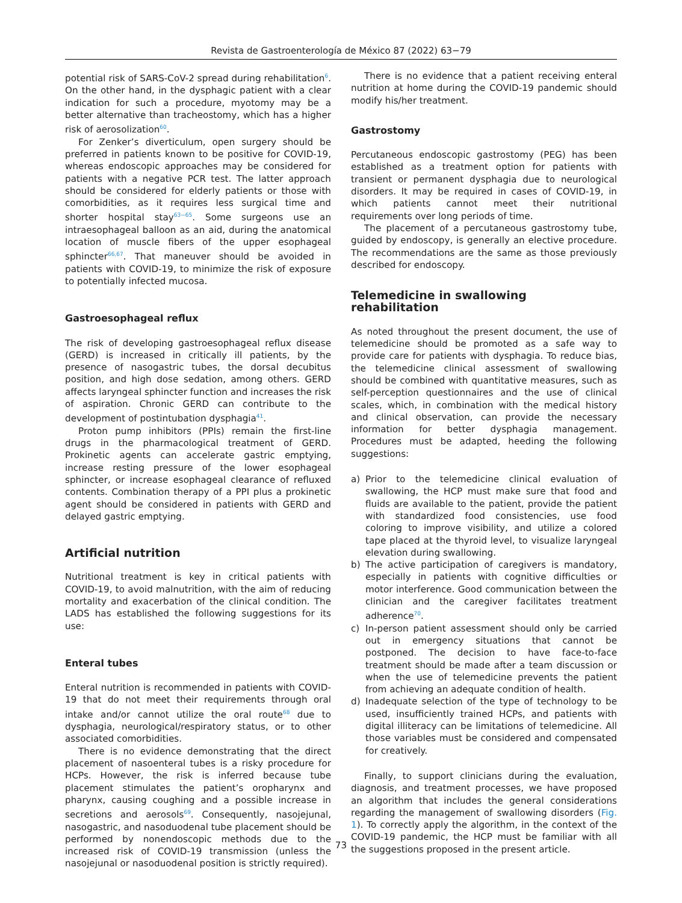Revista de Gastroenterología de México 87 (2022) 63−79
potential risk of SARS-CoV-2 spread during rehabilitation<sup>6</sup>. On the other hand, in the dysphagic patient with a clear indication for such a procedure, myotomy may be a better alternative than tracheostomy, which has a higher risk of aerosolization<sup>60</sup>.
For Zenker’s diverticulum, open surgery should be preferred in patients known to be positive for COVID-19, whereas endoscopic approaches may be considered for patients with a negative PCR test. The latter approach should be considered for elderly patients or those with comorbidities, as it requires less surgical time and shorter hospital stay<sup>63−65</sup>. Some surgeons use an intraesophageal balloon as an aid, during the anatomical location of muscle fibers of the upper esophageal sphincter<sup>66,67</sup>. That maneuver should be avoided in patients with COVID-19, to minimize the risk of exposure to potentially infected mucosa.
Gastroesophageal reflux
The risk of developing gastroesophageal reflux disease (GERD) is increased in critically ill patients, by the presence of nasogastric tubes, the dorsal decubitus position, and high dose sedation, among others. GERD affects laryngeal sphincter function and increases the risk of aspiration. Chronic GERD can contribute to the development of postintubation dysphagia<sup>41</sup>.
Proton pump inhibitors (PPIs) remain the first-line drugs in the pharmacological treatment of GERD. Prokinetic agents can accelerate gastric emptying, increase resting pressure of the lower esophageal sphincter, or increase esophageal clearance of refluxed contents. Combination therapy of a PPI plus a prokinetic agent should be considered in patients with GERD and delayed gastric emptying.
Artificial nutrition
Nutritional treatment is key in critical patients with COVID-19, to avoid malnutrition, with the aim of reducing mortality and exacerbation of the clinical condition. The LADS has established the following suggestions for its use:
Enteral tubes
Enteral nutrition is recommended in patients with COVID-19 that do not meet their requirements through oral intake and/or cannot utilize the oral route<sup>68</sup> due to dysphagia, neurological/respiratory status, or to other associated comorbidities.
There is no evidence demonstrating that the direct placement of nasoenteral tubes is a risky procedure for HCPs. However, the risk is inferred because tube placement stimulates the patient’s oropharynx and pharynx, causing coughing and a possible increase in secretions and aerosols<sup>69</sup>. Consequently, nasojejunal, nasogastric, and nasoduodenal tube placement should be performed by nonendoscopic methods due to the increased risk of COVID-19 transmission (unless the nasojejunal or nasoduodenal position is strictly required).
There is no evidence that a patient receiving enteral nutrition at home during the COVID-19 pandemic should modify his/her treatment.
Gastrostomy
Percutaneous endoscopic gastrostomy (PEG) has been established as a treatment option for patients with transient or permanent dysphagia due to neurological disorders. It may be required in cases of COVID-19, in which patients cannot meet their nutritional requirements over long periods of time.
The placement of a percutaneous gastrostomy tube, guided by endoscopy, is generally an elective procedure. The recommendations are the same as those previously described for endoscopy.
Telemedicine in swallowing rehabilitation
As noted throughout the present document, the use of telemedicine should be promoted as a safe way to provide care for patients with dysphagia. To reduce bias, the telemedicine clinical assessment of swallowing should be combined with quantitative measures, such as self-perception questionnaires and the use of clinical scales, which, in combination with the medical history and clinical observation, can provide the necessary information for better dysphagia management. Procedures must be adapted, heeding the following suggestions:
a) Prior to the telemedicine clinical evaluation of swallowing, the HCP must make sure that food and fluids are available to the patient, provide the patient with standardized food consistencies, use food coloring to improve visibility, and utilize a colored tape placed at the thyroid level, to visualize laryngeal elevation during swallowing.
b) The active participation of caregivers is mandatory, especially in patients with cognitive difficulties or motor interference. Good communication between the clinician and the caregiver facilitates treatment adherence<sup>70</sup>.
c) In-person patient assessment should only be carried out in emergency situations that cannot be postponed. The decision to have face-to-face treatment should be made after a team discussion or when the use of telemedicine prevents the patient from achieving an adequate condition of health.
d) Inadequate selection of the type of technology to be used, insufficiently trained HCPs, and patients with digital illiteracy can be limitations of telemedicine. All those variables must be considered and compensated for creatively.
Finally, to support clinicians during the evaluation, diagnosis, and treatment processes, we have proposed an algorithm that includes the general considerations regarding the management of swallowing disorders (Fig. 1). To correctly apply the algorithm, in the context of the COVID-19 pandemic, the HCP must be familiar with all the suggestions proposed in the present article.
73